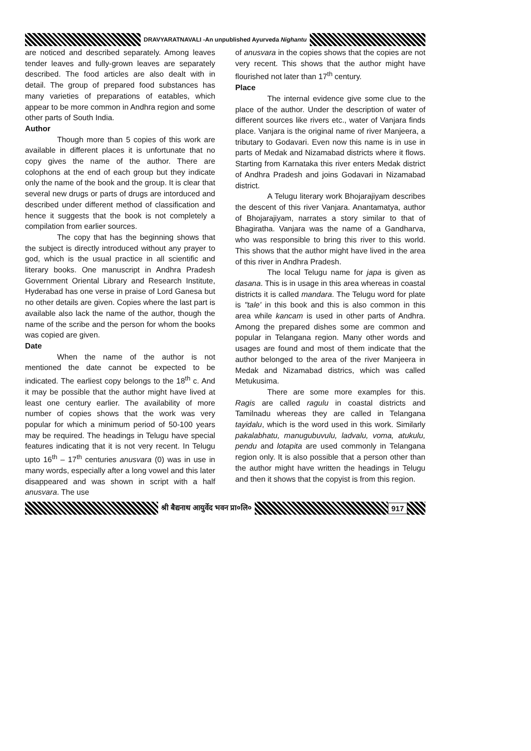DRAVYARATNAVALI -An unpublished Ayurveda Nighantu
are noticed and described separately. Among leaves tender leaves and fully-grown leaves are separately described. The food articles are also dealt with in detail. The group of prepared food substances has many varieties of preparations of eatables, which appear to be more common in Andhra region and some other parts of South India.
Author
Though more than 5 copies of this work are available in different places it is unfortunate that no copy gives the name of the author. There are colophons at the end of each group but they indicate only the name of the book and the group. It is clear that several new drugs or parts of drugs are intorduced and described under different method of classification and hence it suggests that the book is not completely a compilation from earlier sources.
The copy that has the beginning shows that the subject is directly introduced without any prayer to god, which is the usual practice in all scientific and literary books. One manuscript in Andhra Pradesh Government Oriental Library and Research Institute, Hyderabad has one verse in praise of Lord Ganesa but no other details are given. Copies where the last part is available also lack the name of the author, though the name of the scribe and the person for whom the books was copied are given.
Date
When the name of the author is not mentioned the date cannot be expected to be indicated. The earliest copy belongs to the 18<sup>th</sup> c. And it may be possible that the author might have lived at least one century earlier. The availability of more number of copies shows that the work was very popular for which a minimum period of 50-100 years may be required. The headings in Telugu have special features indicating that it is not very recent. In Telugu upto 16<sup>th</sup> – 17<sup>th</sup> centuries anusvara (0) was in use in many words, especially after a long vowel and this later disappeared and was shown in script with a half anusvara. The use
of anusvara in the copies shows that the copies are not very recent. This shows that the author might have flourished not later than 17<sup>th</sup> century.
Place
The internal evidence give some clue to the place of the author. Under the description of water of different sources like rivers etc., water of Vanjara finds place. Vanjara is the original name of river Manjeera, a tributary to Godavari. Even now this name is in use in parts of Medak and Nizamabad districts where it flows. Starting from Karnataka this river enters Medak district of Andhra Pradesh and joins Godavari in Nizamabad district.
A Telugu literary work Bhojarajiyam describes the descent of this river Vanjara. Anantamatya, author of Bhojarajiyam, narrates a story similar to that of Bhagiratha. Vanjara was the name of a Gandharva, who was responsible to bring this river to this world. This shows that the author might have lived in the area of this river in Andhra Pradesh.
The local Telugu name for japa is given as dasana. This is in usage in this area whereas in coastal districts it is called mandara. The Telugu word for plate is "tale' in this book and this is also common in this area while kancam is used in other parts of Andhra. Among the prepared dishes some are common and popular in Telangana region. Many other words and usages are found and most of them indicate that the author belonged to the area of the river Manjeera in Medak and Nizamabad districs, which was called Metukusima.
There are some more examples for this. Ragis are called ragulu in coastal districts and Tamilnadu whereas they are called in Telangana tayidalu, which is the word used in this work. Similarly pakalabhatu, manugubuvulu, ladvalu, voma, atukulu, pendu and lotapita are used commonly in Telangana region only. It is also possible that a person other than the author might have written the headings in Telugu and then it shows that the copyist is from this region.
श्री बैद्यनाथ आयुर्वेद भवन प्रा०लि० 917